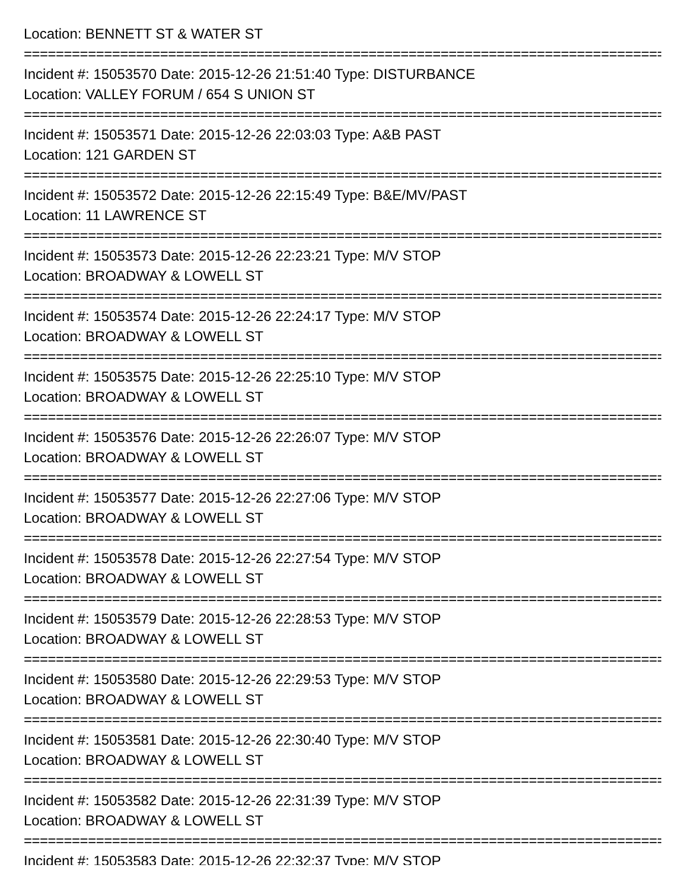Location: BENNETT ST & WATER ST
====================================================================================
Incident #: 15053570 Date: 2015-12-26 21:51:40 Type: DISTURBANCE
Location: VALLEY FORUM / 654 S UNION ST
====================================================================================
Incident #: 15053571 Date: 2015-12-26 22:03:03 Type: A&B PAST
Location: 121 GARDEN ST
====================================================================================
Incident #: 15053572 Date: 2015-12-26 22:15:49 Type: B&E/MV/PAST
Location: 11 LAWRENCE ST
====================================================================================
Incident #: 15053573 Date: 2015-12-26 22:23:21 Type: M/V STOP
Location: BROADWAY & LOWELL ST
====================================================================================
Incident #: 15053574 Date: 2015-12-26 22:24:17 Type: M/V STOP
Location: BROADWAY & LOWELL ST
====================================================================================
Incident #: 15053575 Date: 2015-12-26 22:25:10 Type: M/V STOP
Location: BROADWAY & LOWELL ST
====================================================================================
Incident #: 15053576 Date: 2015-12-26 22:26:07 Type: M/V STOP
Location: BROADWAY & LOWELL ST
====================================================================================
Incident #: 15053577 Date: 2015-12-26 22:27:06 Type: M/V STOP
Location: BROADWAY & LOWELL ST
====================================================================================
Incident #: 15053578 Date: 2015-12-26 22:27:54 Type: M/V STOP
Location: BROADWAY & LOWELL ST
====================================================================================
Incident #: 15053579 Date: 2015-12-26 22:28:53 Type: M/V STOP
Location: BROADWAY & LOWELL ST
====================================================================================
Incident #: 15053580 Date: 2015-12-26 22:29:53 Type: M/V STOP
Location: BROADWAY & LOWELL ST
====================================================================================
Incident #: 15053581 Date: 2015-12-26 22:30:40 Type: M/V STOP
Location: BROADWAY & LOWELL ST
====================================================================================
Incident #: 15053582 Date: 2015-12-26 22:31:39 Type: M/V STOP
Location: BROADWAY & LOWELL ST
====================================================================================
Incident #: 15053583 Date: 2015-12-26 22:32:37 Type: M/V STOP